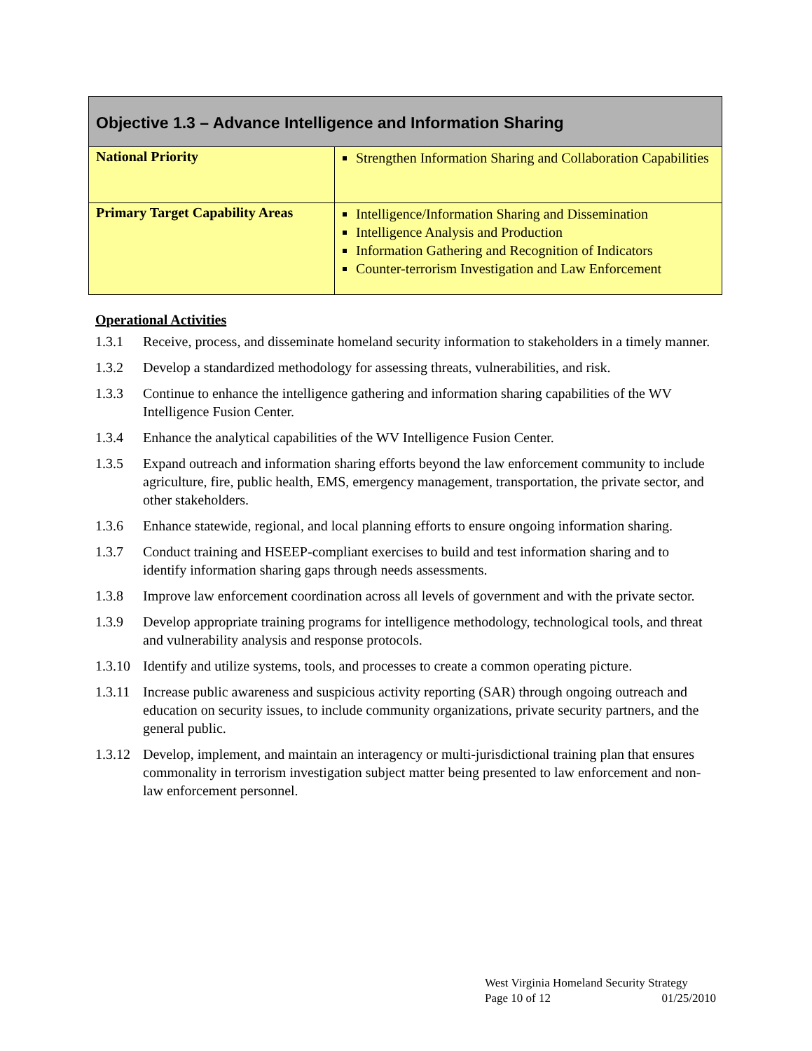| Objective 1.3 – Advance Intelligence and Information Sharing | |
| --- | --- |
| National Priority | Strengthen Information Sharing and Collaboration Capabilities |
| Primary Target Capability Areas | Intelligence/Information Sharing and Dissemination Intelligence Analysis and Production Information Gathering and Recognition of Indicators Counter-terrorism Investigation and Law Enforcement |
Operational Activities
1.3.1 Receive, process, and disseminate homeland security information to stakeholders in a timely manner.
1.3.2 Develop a standardized methodology for assessing threats, vulnerabilities, and risk.
1.3.3 Continue to enhance the intelligence gathering and information sharing capabilities of the WV Intelligence Fusion Center.
1.3.4 Enhance the analytical capabilities of the WV Intelligence Fusion Center.
1.3.5 Expand outreach and information sharing efforts beyond the law enforcement community to include agriculture, fire, public health, EMS, emergency management, transportation, the private sector, and other stakeholders.
1.3.6 Enhance statewide, regional, and local planning efforts to ensure ongoing information sharing.
1.3.7 Conduct training and HSEEP-compliant exercises to build and test information sharing and to identify information sharing gaps through needs assessments.
1.3.8 Improve law enforcement coordination across all levels of government and with the private sector.
1.3.9 Develop appropriate training programs for intelligence methodology, technological tools, and threat and vulnerability analysis and response protocols.
1.3.10 Identify and utilize systems, tools, and processes to create a common operating picture.
1.3.11 Increase public awareness and suspicious activity reporting (SAR) through ongoing outreach and education on security issues, to include community organizations, private security partners, and the general public.
1.3.12 Develop, implement, and maintain an interagency or multi-jurisdictional training plan that ensures commonality in terrorism investigation subject matter being presented to law enforcement and non-law enforcement personnel.
West Virginia Homeland Security Strategy
Page 10 of 12 01/25/2010